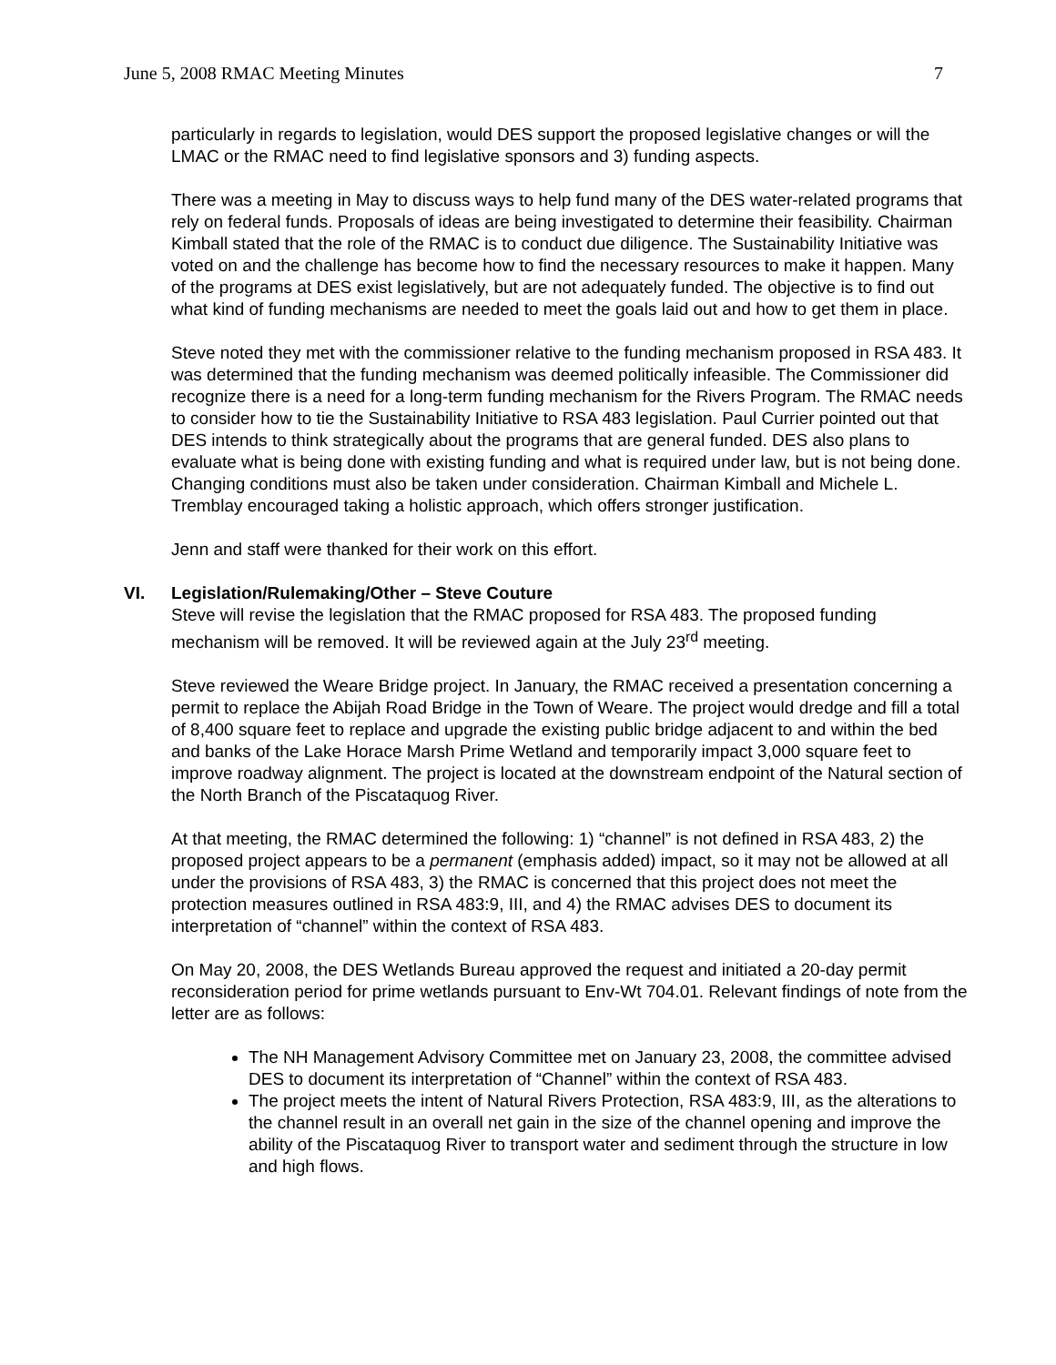June 5, 2008 RMAC Meeting Minutes 7
particularly in regards to legislation, would DES support the proposed legislative changes or will the LMAC or the RMAC need to find legislative sponsors and 3) funding aspects.
There was a meeting in May to discuss ways to help fund many of the DES water-related programs that rely on federal funds. Proposals of ideas are being investigated to determine their feasibility. Chairman Kimball stated that the role of the RMAC is to conduct due diligence. The Sustainability Initiative was voted on and the challenge has become how to find the necessary resources to make it happen. Many of the programs at DES exist legislatively, but are not adequately funded. The objective is to find out what kind of funding mechanisms are needed to meet the goals laid out and how to get them in place.
Steve noted they met with the commissioner relative to the funding mechanism proposed in RSA 483. It was determined that the funding mechanism was deemed politically infeasible. The Commissioner did recognize there is a need for a long-term funding mechanism for the Rivers Program. The RMAC needs to consider how to tie the Sustainability Initiative to RSA 483 legislation. Paul Currier pointed out that DES intends to think strategically about the programs that are general funded. DES also plans to evaluate what is being done with existing funding and what is required under law, but is not being done. Changing conditions must also be taken under consideration. Chairman Kimball and Michele L. Tremblay encouraged taking a holistic approach, which offers stronger justification.
Jenn and staff were thanked for their work on this effort.
VI. Legislation/Rulemaking/Other – Steve Couture
Steve will revise the legislation that the RMAC proposed for RSA 483. The proposed funding mechanism will be removed. It will be reviewed again at the July 23<sup>rd</sup> meeting.
Steve reviewed the Weare Bridge project. In January, the RMAC received a presentation concerning a permit to replace the Abijah Road Bridge in the Town of Weare. The project would dredge and fill a total of 8,400 square feet to replace and upgrade the existing public bridge adjacent to and within the bed and banks of the Lake Horace Marsh Prime Wetland and temporarily impact 3,000 square feet to improve roadway alignment. The project is located at the downstream endpoint of the Natural section of the North Branch of the Piscataquog River.
At that meeting, the RMAC determined the following: 1) “channel” is not defined in RSA 483, 2) the proposed project appears to be a permanent (emphasis added) impact, so it may not be allowed at all under the provisions of RSA 483, 3) the RMAC is concerned that this project does not meet the protection measures outlined in RSA 483:9, III, and 4) the RMAC advises DES to document its interpretation of “channel” within the context of RSA 483.
On May 20, 2008, the DES Wetlands Bureau approved the request and initiated a 20-day permit reconsideration period for prime wetlands pursuant to Env-Wt 704.01. Relevant findings of note from the letter are as follows:
The NH Management Advisory Committee met on January 23, 2008, the committee advised DES to document its interpretation of “Channel” within the context of RSA 483.
The project meets the intent of Natural Rivers Protection, RSA 483:9, III, as the alterations to the channel result in an overall net gain in the size of the channel opening and improve the ability of the Piscataquog River to transport water and sediment through the structure in low and high flows.